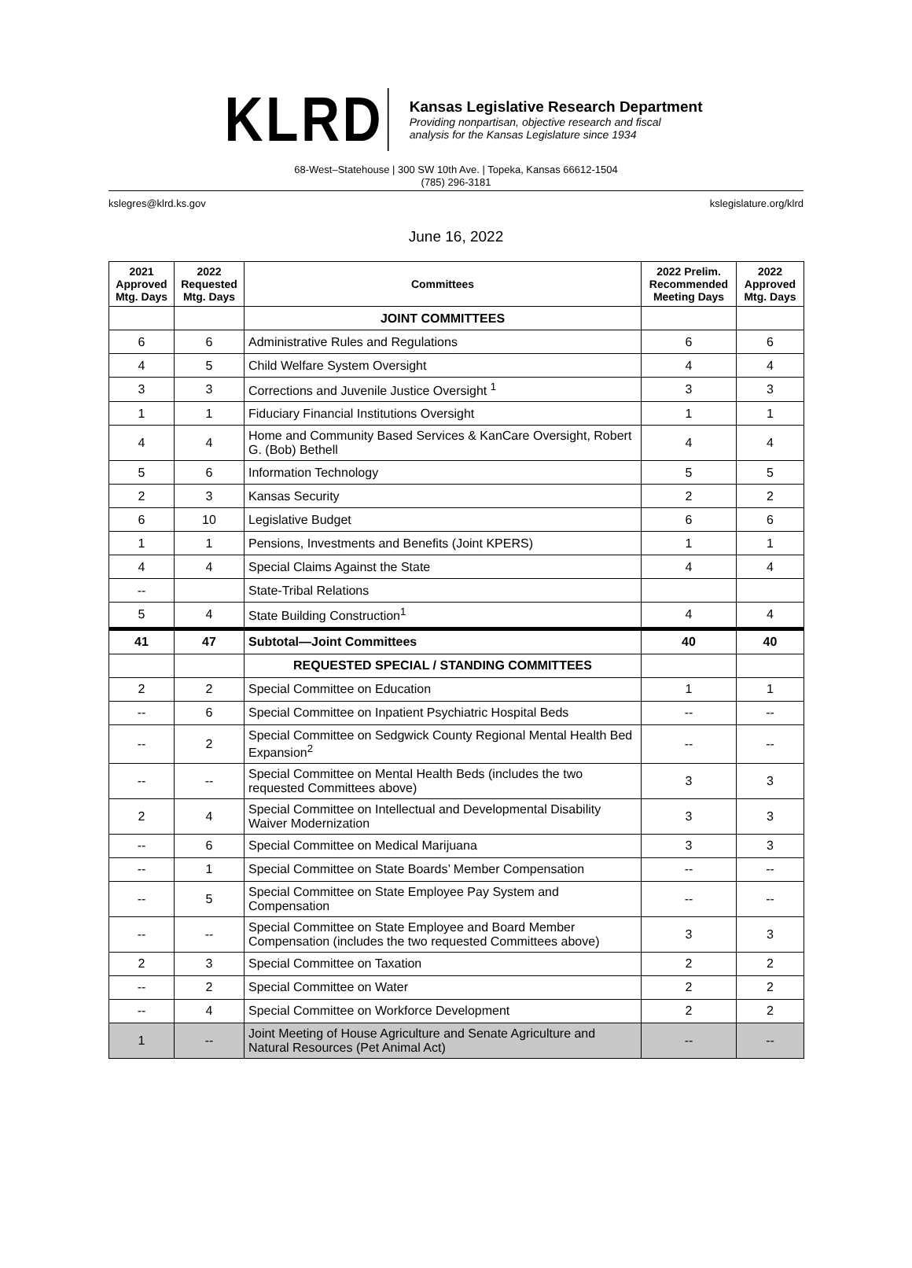KLRD
Kansas Legislative Research Department
Providing nonpartisan, objective research and fiscal
analysis for the Kansas Legislature since 1934
68-West–Statehouse | 300 SW 10th Ave. | Topeka, Kansas 66612-1504
(785) 296-3181
kslegres@klrd.ks.gov kslegislature.org/klrd
June 16, 2022
| 2021 Approved Mtg. Days | 2022 Requested Mtg. Days | Committees | 2022 Prelim. Recommended Meeting Days | 2022 Approved Mtg. Days |
| --- | --- | --- | --- | --- |
| | | JOINT COMMITTEES | | |
| 6 | 6 | Administrative Rules and Regulations | 6 | 6 |
| 4 | 5 | Child Welfare System Oversight | 4 | 4 |
| 3 | 3 | Corrections and Juvenile Justice Oversight <sup>1</sup> | 3 | 3 |
| 1 | 1 | Fiduciary Financial Institutions Oversight | 1 | 1 |
| 4 | 4 | Home and Community Based Services & KanCare Oversight, Robert G. (Bob) Bethell | 4 | 4 |
| 5 | 6 | Information Technology | 5 | 5 |
| 2 | 3 | Kansas Security | 2 | 2 |
| 6 | 10 | Legislative Budget | 6 | 6 |
| 1 | 1 | Pensions, Investments and Benefits (Joint KPERS) | 1 | 1 |
| 4 | 4 | Special Claims Against the State | 4 | 4 |
| -- | | State-Tribal Relations | | |
| 5 | 4 | State Building Construction<sup>1</sup> | 4 | 4 |
| 41 | 47 | Subtotal—Joint Committees | 40 | 40 |
| | | REQUESTED SPECIAL / STANDING COMMITTEES | | |
| 2 | 2 | Special Committee on Education | 1 | 1 |
| -- | 6 | Special Committee on Inpatient Psychiatric Hospital Beds | -- | -- |
| -- | 2 | Special Committee on Sedgwick County Regional Mental Health Bed Expansion<sup>2</sup> | -- | -- |
| -- | -- | Special Committee on Mental Health Beds (includes the two requested Committees above) | 3 | 3 |
| 2 | 4 | Special Committee on Intellectual and Developmental Disability Waiver Modernization | 3 | 3 |
| -- | 6 | Special Committee on Medical Marijuana | 3 | 3 |
| -- | 1 | Special Committee on State Boards’ Member Compensation | -- | -- |
| -- | 5 | Special Committee on State Employee Pay System and Compensation | -- | -- |
| -- | -- | Special Committee on State Employee and Board Member Compensation (includes the two requested Committees above) | 3 | 3 |
| 2 | 3 | Special Committee on Taxation | 2 | 2 |
| -- | 2 | Special Committee on Water | 2 | 2 |
| -- | 4 | Special Committee on Workforce Development | 2 | 2 |
| 1 | -- | Joint Meeting of House Agriculture and Senate Agriculture and Natural Resources (Pet Animal Act) | -- | -- |